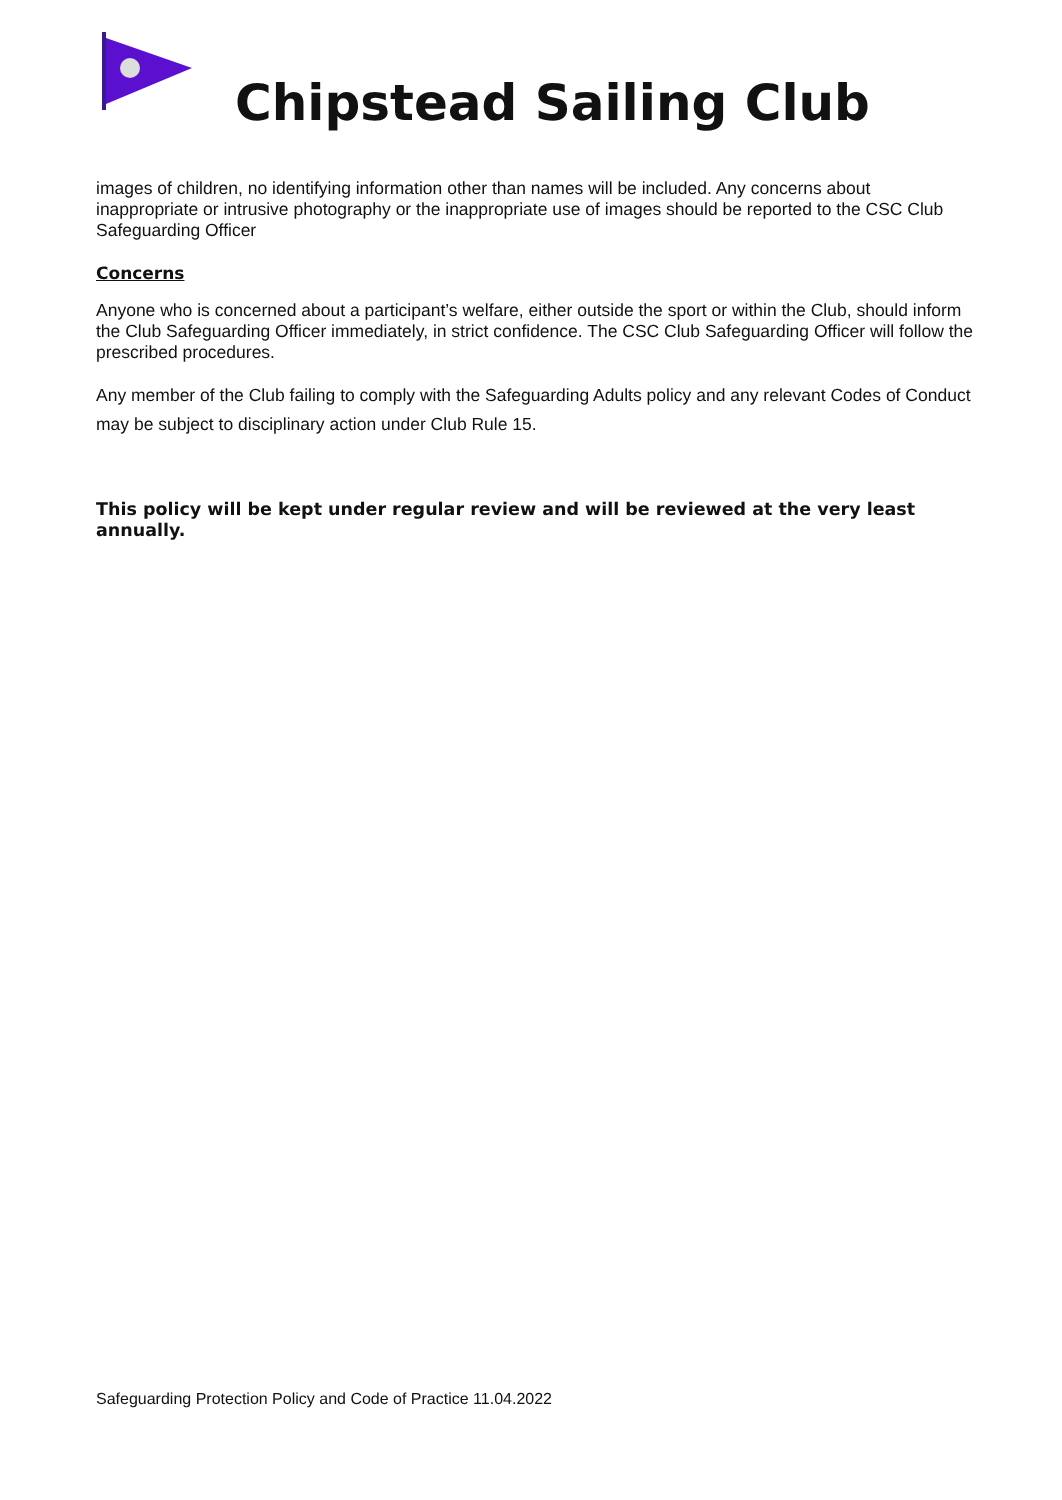Chipstead Sailing Club
images of children, no identifying information other than names will be included. Any concerns about inappropriate or intrusive photography or the inappropriate use of images should be reported to the CSC Club Safeguarding Officer
Concerns
Anyone who is concerned about a participant’s welfare, either outside the sport or within the Club, should inform the Club Safeguarding Officer immediately, in strict confidence. The CSC Club Safeguarding Officer will follow the prescribed procedures.
Any member of the Club failing to comply with the Safeguarding Adults policy and any relevant Codes of Conduct may be subject to disciplinary action under Club Rule 15.
This policy will be kept under regular review and will be reviewed at the very least annually.
Safeguarding Protection Policy and Code of Practice 11.04.2022